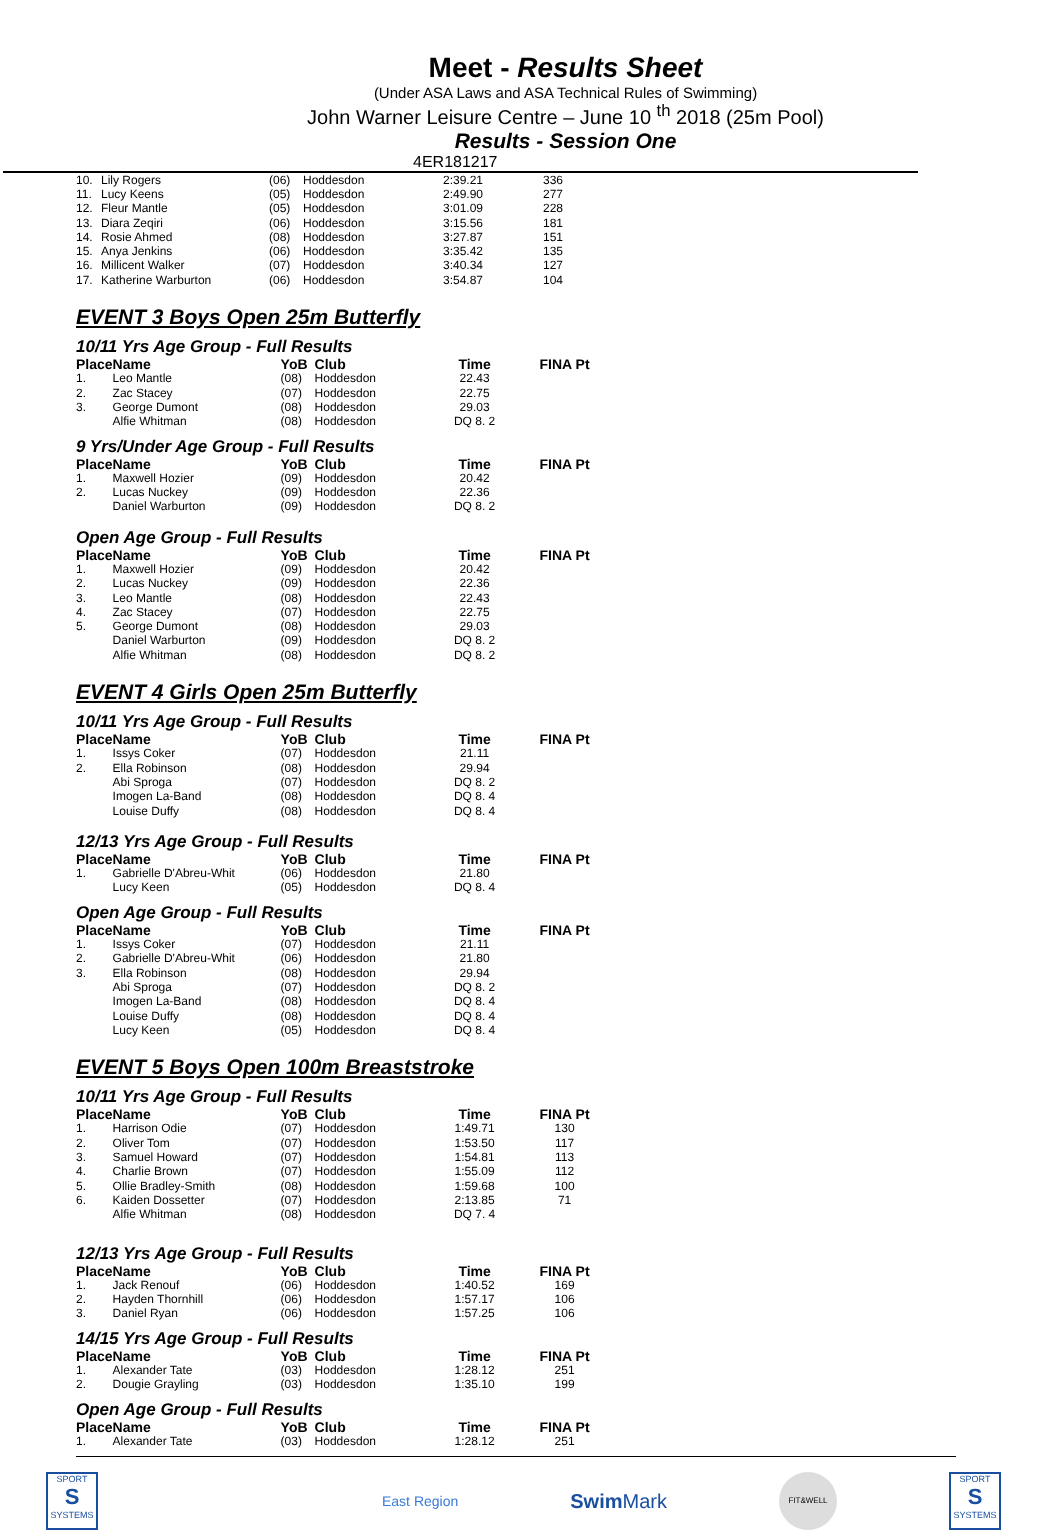Meet - Results Sheet
(Under ASA Laws and ASA Technical Rules of Swimming)
John Warner Leisure Centre – June 10 <sup>th</sup> 2018 (25m Pool)
Results - Session One
4ER181217
| 10. | Lily Rogers | (06) | Hoddesdon | 2:39.21 | 336 |
| 11. | Lucy Keens | (05) | Hoddesdon | 2:49.90 | 277 |
| 12. | Fleur Mantle | (05) | Hoddesdon | 3:01.09 | 228 |
| 13. | Diara Zeqiri | (06) | Hoddesdon | 3:15.56 | 181 |
| 14. | Rosie Ahmed | (08) | Hoddesdon | 3:27.87 | 151 |
| 15. | Anya Jenkins | (06) | Hoddesdon | 3:35.42 | 135 |
| 16. | Millicent Walker | (07) | Hoddesdon | 3:40.34 | 127 |
| 17. | Katherine Warburton | (06) | Hoddesdon | 3:54.87 | 104 |
EVENT 3 Boys Open 25m Butterfly
10/11 Yrs Age Group - Full Results
| Place | Name | YoB | Club | Time | FINA Pt |
| --- | --- | --- | --- | --- | --- |
| 1. | Leo Mantle | (08) | Hoddesdon | 22.43 | |
| 2. | Zac Stacey | (07) | Hoddesdon | 22.75 | |
| 3. | George Dumont | (08) | Hoddesdon | 29.03 | |
| | Alfie Whitman | (08) | Hoddesdon | DQ 8. 2 | |
9 Yrs/Under Age Group - Full Results
| Place | Name | YoB | Club | Time | FINA Pt |
| --- | --- | --- | --- | --- | --- |
| 1. | Maxwell Hozier | (09) | Hoddesdon | 20.42 | |
| 2. | Lucas Nuckey | (09) | Hoddesdon | 22.36 | |
| | Daniel Warburton | (09) | Hoddesdon | DQ 8. 2 | |
Open Age Group - Full Results
| Place | Name | YoB | Club | Time | FINA Pt |
| --- | --- | --- | --- | --- | --- |
| 1. | Maxwell Hozier | (09) | Hoddesdon | 20.42 | |
| 2. | Lucas Nuckey | (09) | Hoddesdon | 22.36 | |
| 3. | Leo Mantle | (08) | Hoddesdon | 22.43 | |
| 4. | Zac Stacey | (07) | Hoddesdon | 22.75 | |
| 5. | George Dumont | (08) | Hoddesdon | 29.03 | |
| | Daniel Warburton | (09) | Hoddesdon | DQ 8. 2 | |
| | Alfie Whitman | (08) | Hoddesdon | DQ 8. 2 | |
EVENT 4 Girls Open 25m Butterfly
10/11 Yrs Age Group - Full Results
| Place | Name | YoB | Club | Time | FINA Pt |
| --- | --- | --- | --- | --- | --- |
| 1. | Issys Coker | (07) | Hoddesdon | 21.11 | |
| 2. | Ella Robinson | (08) | Hoddesdon | 29.94 | |
| | Abi Sproga | (07) | Hoddesdon | DQ 8. 2 | |
| | Imogen La-Band | (08) | Hoddesdon | DQ 8. 4 | |
| | Louise Duffy | (08) | Hoddesdon | DQ 8. 4 | |
12/13 Yrs Age Group - Full Results
| Place | Name | YoB | Club | Time | FINA Pt |
| --- | --- | --- | --- | --- | --- |
| 1. | Gabrielle D'Abreu-Whit | (06) | Hoddesdon | 21.80 | |
| | Lucy Keen | (05) | Hoddesdon | DQ 8. 4 | |
Open Age Group - Full Results
| Place | Name | YoB | Club | Time | FINA Pt |
| --- | --- | --- | --- | --- | --- |
| 1. | Issys Coker | (07) | Hoddesdon | 21.11 | |
| 2. | Gabrielle D'Abreu-Whit | (06) | Hoddesdon | 21.80 | |
| 3. | Ella Robinson | (08) | Hoddesdon | 29.94 | |
| | Abi Sproga | (07) | Hoddesdon | DQ 8. 2 | |
| | Imogen La-Band | (08) | Hoddesdon | DQ 8. 4 | |
| | Louise Duffy | (08) | Hoddesdon | DQ 8. 4 | |
| | Lucy Keen | (05) | Hoddesdon | DQ 8. 4 | |
EVENT 5 Boys Open 100m Breaststroke
10/11 Yrs Age Group - Full Results
| Place | Name | YoB | Club | Time | FINA Pt |
| --- | --- | --- | --- | --- | --- |
| 1. | Harrison Odie | (07) | Hoddesdon | 1:49.71 | 130 |
| 2. | Oliver Tom | (07) | Hoddesdon | 1:53.50 | 117 |
| 3. | Samuel Howard | (07) | Hoddesdon | 1:54.81 | 113 |
| 4. | Charlie Brown | (07) | Hoddesdon | 1:55.09 | 112 |
| 5. | Ollie Bradley-Smith | (08) | Hoddesdon | 1:59.68 | 100 |
| 6. | Kaiden Dossetter | (07) | Hoddesdon | 2:13.85 | 71 |
| | Alfie Whitman | (08) | Hoddesdon | DQ 7. 4 | |
12/13 Yrs Age Group - Full Results
| Place | Name | YoB | Club | Time | FINA Pt |
| --- | --- | --- | --- | --- | --- |
| 1. | Jack Renouf | (06) | Hoddesdon | 1:40.52 | 169 |
| 2. | Hayden Thornhill | (06) | Hoddesdon | 1:57.17 | 106 |
| 3. | Daniel Ryan | (06) | Hoddesdon | 1:57.25 | 106 |
14/15 Yrs Age Group - Full Results
| Place | Name | YoB | Club | Time | FINA Pt |
| --- | --- | --- | --- | --- | --- |
| 1. | Alexander Tate | (03) | Hoddesdon | 1:28.12 | 251 |
| 2. | Dougie Grayling | (03) | Hoddesdon | 1:35.10 | 199 |
Open Age Group - Full Results
| Place | Name | YoB | Club | Time | FINA Pt |
| --- | --- | --- | --- | --- | --- |
| 1. | Alexander Tate | (03) | Hoddesdon | 1:28.12 | 251 |
SPORT
S
SYSTEMS
East Region
Swim Mark
FIT&WELL
SPORT
S
SYSTEMS